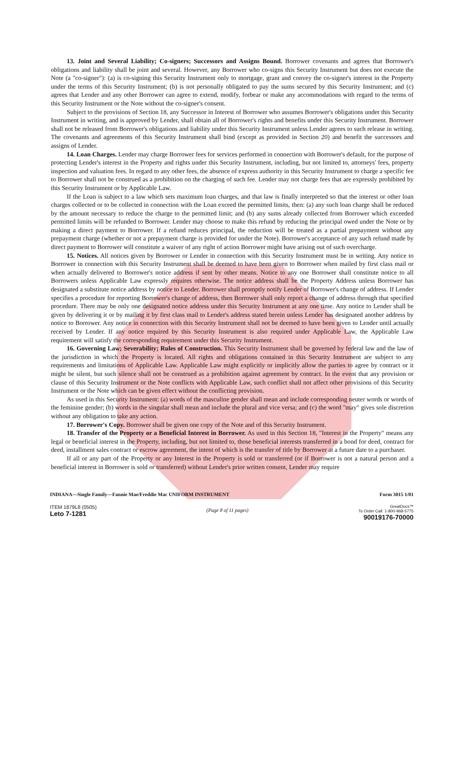13. Joint and Several Liability; Co-signers; Successors and Assigns Bound. Borrower covenants and agrees that Borrower's obligations and liability shall be joint and several. However, any Borrower who co-signs this Security Instrument but does not execute the Note (a "co-signer"): (a) is co-signing this Security Instrument only to mortgage, grant and convey the co-signer's interest in the Property under the terms of this Security Instrument; (b) is not personally obligated to pay the sums secured by this Security Instrument; and (c) agrees that Lender and any other Borrower can agree to extend, modify, forbear or make any accommodations with regard to the terms of this Security Instrument or the Note without the co-signer's consent.
Subject to the provisions of Section 18, any Successor in Interest of Borrower who assumes Borrower's obligations under this Security Instrument in writing, and is approved by Lender, shall obtain all of Borrower's rights and benefits under this Security Instrument. Borrower shall not be released from Borrower's obligations and liability under this Security Instrument unless Lender agrees to such release in writing. The covenants and agreements of this Security Instrument shall bind (except as provided in Section 20) and benefit the successors and assigns of Lender.
14. Loan Charges. Lender may charge Borrower fees for services performed in connection with Borrower's default, for the purpose of protecting Lender's interest in the Property and rights under this Security Instrument, including, but not limited to, attorneys' fees, property inspection and valuation fees. In regard to any other fees, the absence of express authority in this Security Instrument to charge a specific fee to Borrower shall not be construed as a prohibition on the charging of such fee. Lender may not charge fees that are expressly prohibited by this Security Instrument or by Applicable Law.
If the Loan is subject to a law which sets maximum loan charges, and that law is finally interpreted so that the interest or other loan charges collected or to be collected in connection with the Loan exceed the permitted limits, then: (a) any such loan charge shall be reduced by the amount necessary to reduce the charge to the permitted limit; and (b) any sums already collected from Borrower which exceeded permitted limits will be refunded to Borrower. Lender may choose to make this refund by reducing the principal owed under the Note or by making a direct payment to Borrower. If a refund reduces principal, the reduction will be treated as a partial prepayment without any prepayment charge (whether or not a prepayment charge is provided for under the Note). Borrower's acceptance of any such refund made by direct payment to Borrower will constitute a waiver of any right of action Borrower might have arising out of such overcharge.
15. Notices. All notices given by Borrower or Lender in connection with this Security Instrument must be in writing. Any notice to Borrower in connection with this Security Instrument shall be deemed to have been given to Borrower when mailed by first class mail or when actually delivered to Borrower's notice address if sent by other means. Notice to any one Borrower shall constitute notice to all Borrowers unless Applicable Law expressly requires otherwise. The notice address shall be the Property Address unless Borrower has designated a substitute notice address by notice to Lender. Borrower shall promptly notify Lender of Borrower's change of address. If Lender specifies a procedure for reporting Borrower's change of address, then Borrower shall only report a change of address through that specified procedure. There may be only one designated notice address under this Security Instrument at any one time. Any notice to Lender shall be given by delivering it or by mailing it by first class mail to Lender's address stated herein unless Lender has designated another address by notice to Borrower. Any notice in connection with this Security Instrument shall not be deemed to have been given to Lender until actually received by Lender. If any notice required by this Security Instrument is also required under Applicable Law, the Applicable Law requirement will satisfy the corresponding requirement under this Security Instrument.
16. Governing Law; Severability; Rules of Construction. This Security Instrument shall be governed by federal law and the law of the jurisdiction in which the Property is located. All rights and obligations contained in this Security Instrument are subject to any requirements and limitations of Applicable Law. Applicable Law might explicitly or implicitly allow the parties to agree by contract or it might be silent, but such silence shall not be construed as a prohibition against agreement by contract. In the event that any provision or clause of this Security Instrument or the Note conflicts with Applicable Law, such conflict shall not affect other provisions of this Security Instrument or the Note which can be given effect without the conflicting provision.
As used in this Security Instrument: (a) words of the masculine gender shall mean and include corresponding neuter words or words of the feminine gender; (b) words in the singular shall mean and include the plural and vice versa; and (c) the word "may" gives sole discretion without any obligation to take any action.
17. Borrower's Copy. Borrower shall be given one copy of the Note and of this Security Instrument.
18. Transfer of the Property or a Beneficial Interest in Borrower. As used in this Section 18, "Interest in the Property" means any legal or beneficial interest in the Property, including, but not limited to, those beneficial interests transferred in a bond for deed, contract for deed, installment sales contract or escrow agreement, the intent of which is the transfer of title by Borrower at a future date to a purchaser.
If all or any part of the Property or any Interest in the Property is sold or transferred (or if Borrower is not a natural person and a beneficial interest in Borrower is sold or transferred) without Lender's prior written consent, Lender may require
INDIANA—Single Family—Fannie Mae/Freddie Mac UNIFORM INSTRUMENT Form 3015 1/01
ITEM 1879L8 (0505)
Leto 7-1281
(Page 8 of 11 pages)
GreatDocs™
To Order Call: 1-800-968-5775
90019176-70000